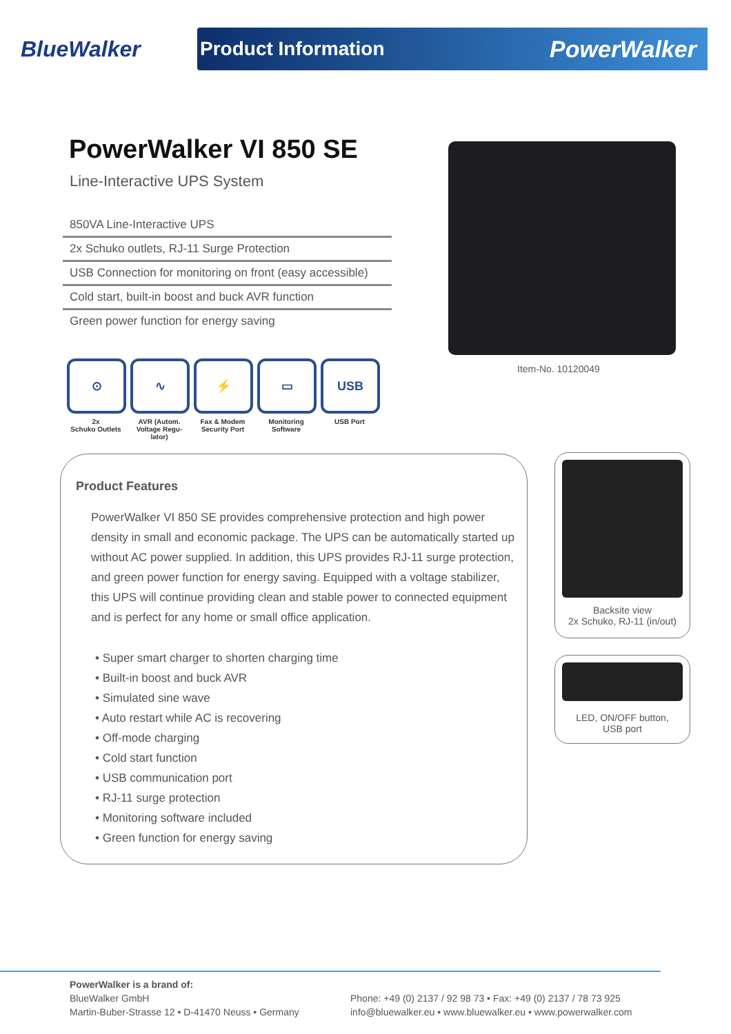BlueWalker
Product Information PowerWalker
PowerWalker VI 850 SE
Line-Interactive UPS System
850VA Line-Interactive UPS
2x Schuko outlets, RJ-11 Surge Protection
USB Connection for monitoring on front (easy accessible)
Cold start, built-in boost and buck AVR function
Green power function for energy saving
⊙
2x
Schuko Outlets
∿
AVR (Autom. Voltage Regu-lator)
⚡
Fax & Modem Security Port
▭
Monitoring Software
USB
USB Port
Item-No. 10120049
Product Features
PowerWalker VI 850 SE provides comprehensive protection and high power density in small and economic package. The UPS can be automatically started up without AC power supplied. In addition, this UPS provides RJ-11 surge protection, and green power function for energy saving. Equipped with a voltage stabilizer, this UPS will continue providing clean and stable power to connected equipment and is perfect for any home or small office application.
• Super smart charger to shorten charging time
• Built-in boost and buck AVR
• Simulated sine wave
• Auto restart while AC is recovering
• Off-mode charging
• Cold start function
• USB communication port
• RJ-11 surge protection
• Monitoring software included
• Green function for energy saving
Backsite view
2x Schuko, RJ-11 (in/out)
LED, ON/OFF button,
USB port
PowerWalker is a brand of:
BlueWalker GmbH
Martin-Buber-Strasse 12 • D-41470 Neuss • Germany
Phone: +49 (0) 2137 / 92 98 73 • Fax: +49 (0) 2137 / 78 73 925
info@bluewalker.eu • www.bluewalker.eu • www.powerwalker.com